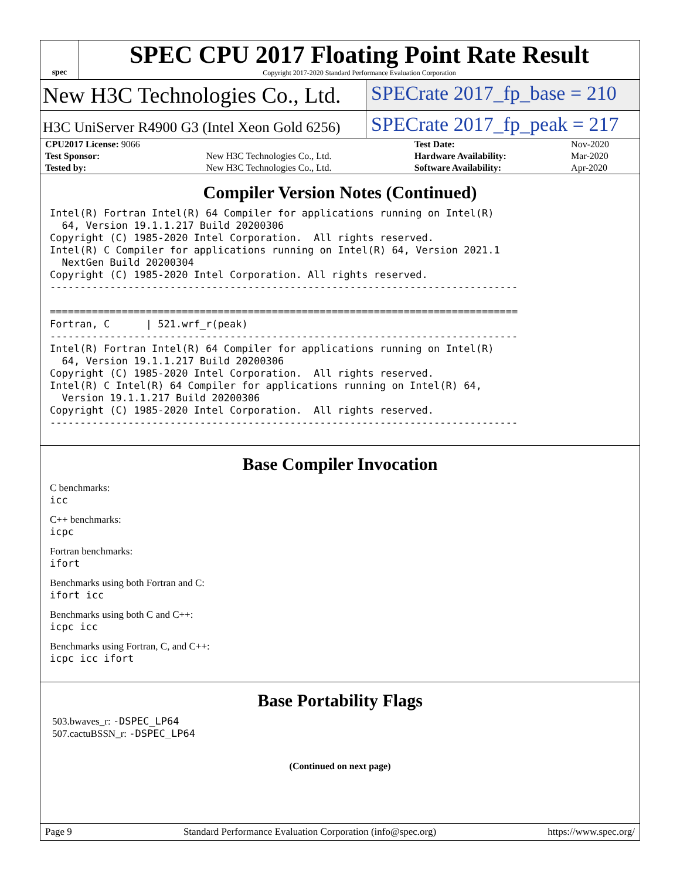spec
SPEC CPU 2017 Floating Point Rate Result
Copyright 2017-2020 Standard Performance Evaluation Corporation
New H3C Technologies Co., Ltd. SPECrate 2017_fp_base = 210
H3C UniServer R4900 G3 (Intel Xeon Gold 6256)
SPECrate 2017_fp_peak = 217
| CPU2017 License: 9066 | | Test Date: | Nov-2020 |
| Test Sponsor: | New H3C Technologies Co., Ltd. | Hardware Availability: | Mar-2020 |
| Tested by: | New H3C Technologies Co., Ltd. | Software Availability: | Apr-2020 |
Compiler Version Notes (Continued)
Intel(R) Fortran Intel(R) 64 Compiler for applications running on Intel(R)
  64, Version 19.1.1.217 Build 20200306
Copyright (C) 1985-2020 Intel Corporation.  All rights reserved.
Intel(R) C Compiler for applications running on Intel(R) 64, Version 2021.1
  NextGen Build 20200304
Copyright (C) 1985-2020 Intel Corporation. All rights reserved.
------------------------------------------------------------------------------

==============================================================================
Fortran, C      | 521.wrf_r(peak)
------------------------------------------------------------------------------
Intel(R) Fortran Intel(R) 64 Compiler for applications running on Intel(R)
  64, Version 19.1.1.217 Build 20200306
Copyright (C) 1985-2020 Intel Corporation.  All rights reserved.
Intel(R) C Intel(R) 64 Compiler for applications running on Intel(R) 64,
  Version 19.1.1.217 Build 20200306
Copyright (C) 1985-2020 Intel Corporation.  All rights reserved.
------------------------------------------------------------------------------
Base Compiler Invocation
C benchmarks:
icc
C++ benchmarks:
icpc
Fortran benchmarks:
ifort
Benchmarks using both Fortran and C:
ifort icc
Benchmarks using both C and C++:
icpc icc
Benchmarks using Fortran, C, and C++:
icpc icc ifort
Base Portability Flags
503.bwaves_r: -DSPEC_LP64
507.cactuBSSN_r: -DSPEC_LP64
(Continued on next page)
Page 9 Standard Performance Evaluation Corporation (info@spec.org) https://www.spec.org/